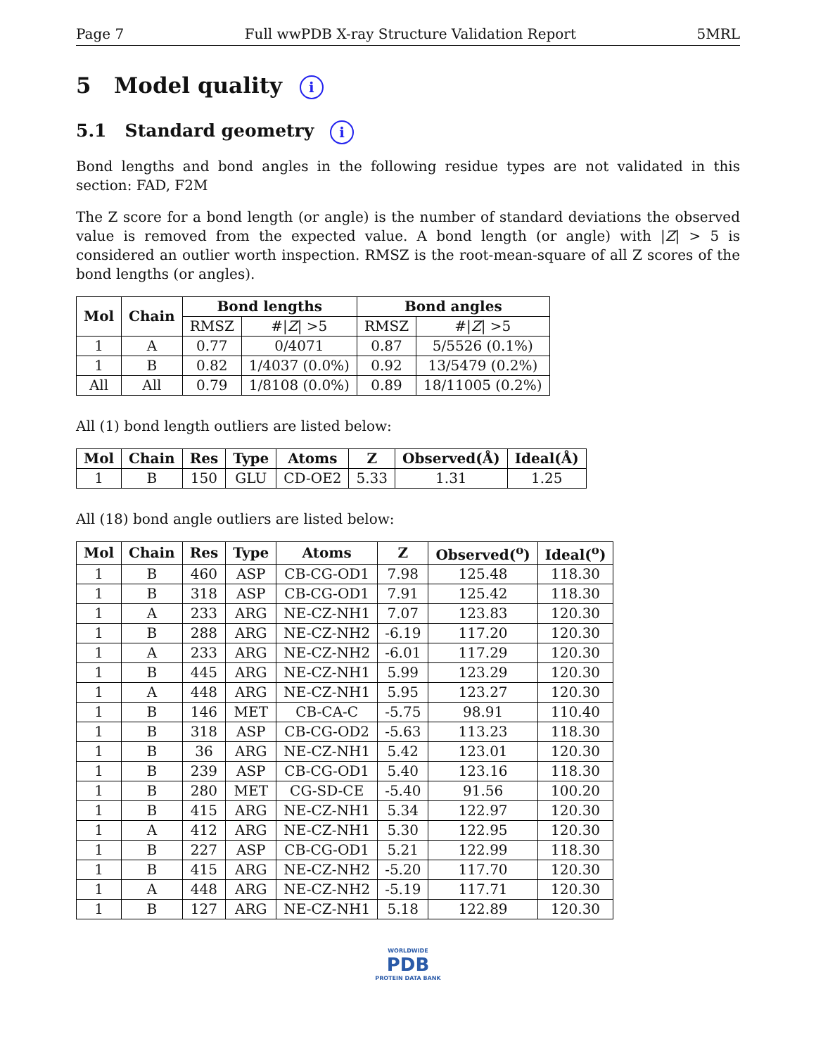Page 7 Full wwPDB X-ray Structure Validation Report 5MRL
5 Model quality i
5.1 Standard geometry i
Bond lengths and bond angles in the following residue types are not validated in this section: FAD, F2M
The Z score for a bond length (or angle) is the number of standard deviations the observed value is removed from the expected value. A bond length (or angle) with |Z| > 5 is considered an outlier worth inspection. RMSZ is the root-mean-square of all Z scores of the bond lengths (or angles).
| Mol | Chain | Bond lengths | | Bond angles | |
| --- | --- | --- | --- | --- | --- |
| | | RMSZ | #/ Z / >5 | RMSZ | #/ Z / >5 |
| 1 | A | 0.77 | 0/4071 | 0.87 | 5/5526 (0.1%) |
| 1 | B | 0.82 | 1/4037 (0.0%) | 0.92 | 13/5479 (0.2%) |
| All | All | 0.79 | 1/8108 (0.0%) | 0.89 | 18/11005 (0.2%) |
All (1) bond length outliers are listed below:
| Mol | Chain | Res | Type | Atoms | Z | Observed(Å) | Ideal(Å) |
| --- | --- | --- | --- | --- | --- | --- | --- |
| 1 | B | 150 | GLU | CD-OE2 | 5.33 | 1.31 | 1.25 |
All (18) bond angle outliers are listed below:
| Mol | Chain | Res | Type | Atoms | Z | Observed(<sup>o</sup>) | Ideal(<sup>o</sup>) |
| --- | --- | --- | --- | --- | --- | --- | --- |
| 1 | B | 460 | ASP | CB-CG-OD1 | 7.98 | 125.48 | 118.30 |
| 1 | B | 318 | ASP | CB-CG-OD1 | 7.91 | 125.42 | 118.30 |
| 1 | A | 233 | ARG | NE-CZ-NH1 | 7.07 | 123.83 | 120.30 |
| 1 | B | 288 | ARG | NE-CZ-NH2 | -6.19 | 117.20 | 120.30 |
| 1 | A | 233 | ARG | NE-CZ-NH2 | -6.01 | 117.29 | 120.30 |
| 1 | B | 445 | ARG | NE-CZ-NH1 | 5.99 | 123.29 | 120.30 |
| 1 | A | 448 | ARG | NE-CZ-NH1 | 5.95 | 123.27 | 120.30 |
| 1 | B | 146 | MET | CB-CA-C | -5.75 | 98.91 | 110.40 |
| 1 | B | 318 | ASP | CB-CG-OD2 | -5.63 | 113.23 | 118.30 |
| 1 | B | 36 | ARG | NE-CZ-NH1 | 5.42 | 123.01 | 120.30 |
| 1 | B | 239 | ASP | CB-CG-OD1 | 5.40 | 123.16 | 118.30 |
| 1 | B | 280 | MET | CG-SD-CE | -5.40 | 91.56 | 100.20 |
| 1 | B | 415 | ARG | NE-CZ-NH1 | 5.34 | 122.97 | 120.30 |
| 1 | A | 412 | ARG | NE-CZ-NH1 | 5.30 | 122.95 | 120.30 |
| 1 | B | 227 | ASP | CB-CG-OD1 | 5.21 | 122.99 | 118.30 |
| 1 | B | 415 | ARG | NE-CZ-NH2 | -5.20 | 117.70 | 120.30 |
| 1 | A | 448 | ARG | NE-CZ-NH2 | -5.19 | 117.71 | 120.30 |
| 1 | B | 127 | ARG | NE-CZ-NH1 | 5.18 | 122.89 | 120.30 |
WORLDWIDE
PDB
PROTEIN DATA BANK